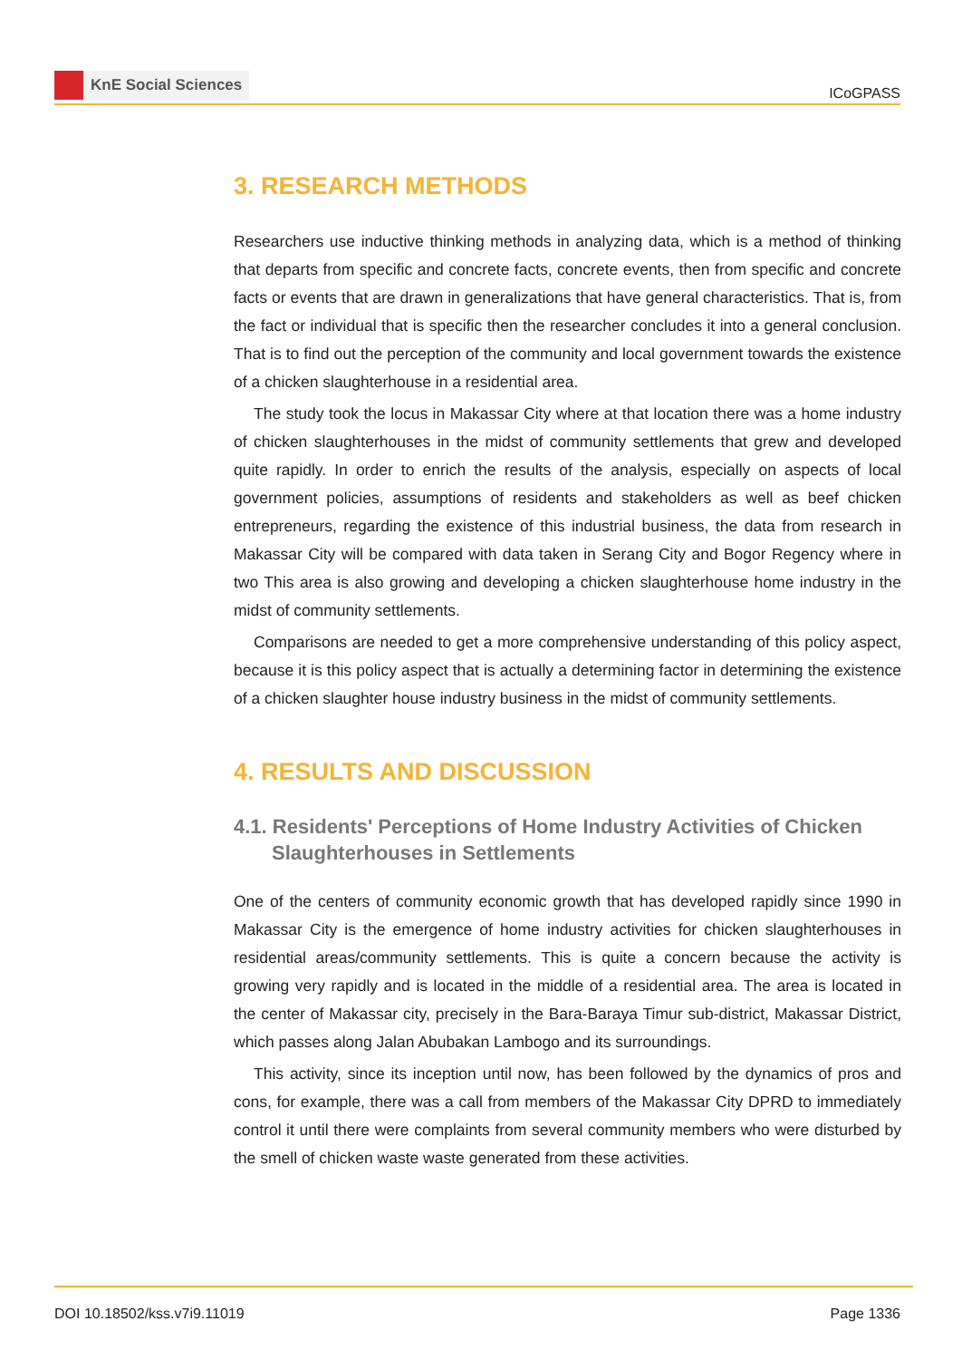KnE Social Sciences
ICoGPASS
3. RESEARCH METHODS
Researchers use inductive thinking methods in analyzing data, which is a method of thinking that departs from specific and concrete facts, concrete events, then from specific and concrete facts or events that are drawn in generalizations that have general characteristics. That is, from the fact or individual that is specific then the researcher concludes it into a general conclusion. That is to find out the perception of the community and local government towards the existence of a chicken slaughterhouse in a residential area.
The study took the locus in Makassar City where at that location there was a home industry of chicken slaughterhouses in the midst of community settlements that grew and developed quite rapidly. In order to enrich the results of the analysis, especially on aspects of local government policies, assumptions of residents and stakeholders as well as beef chicken entrepreneurs, regarding the existence of this industrial business, the data from research in Makassar City will be compared with data taken in Serang City and Bogor Regency where in two This area is also growing and developing a chicken slaughterhouse home industry in the midst of community settlements.
Comparisons are needed to get a more comprehensive understanding of this policy aspect, because it is this policy aspect that is actually a determining factor in determining the existence of a chicken slaughter house industry business in the midst of community settlements.
4. RESULTS AND DISCUSSION
4.1. Residents' Perceptions of Home Industry Activities of Chicken Slaughterhouses in Settlements
One of the centers of community economic growth that has developed rapidly since 1990 in Makassar City is the emergence of home industry activities for chicken slaughterhouses in residential areas/community settlements. This is quite a concern because the activity is growing very rapidly and is located in the middle of a residential area. The area is located in the center of Makassar city, precisely in the Bara-Baraya Timur sub-district, Makassar District, which passes along Jalan Abubakan Lambogo and its surroundings.
This activity, since its inception until now, has been followed by the dynamics of pros and cons, for example, there was a call from members of the Makassar City DPRD to immediately control it until there were complaints from several community members who were disturbed by the smell of chicken waste waste generated from these activities.
DOI 10.18502/kss.v7i9.11019 Page 1336